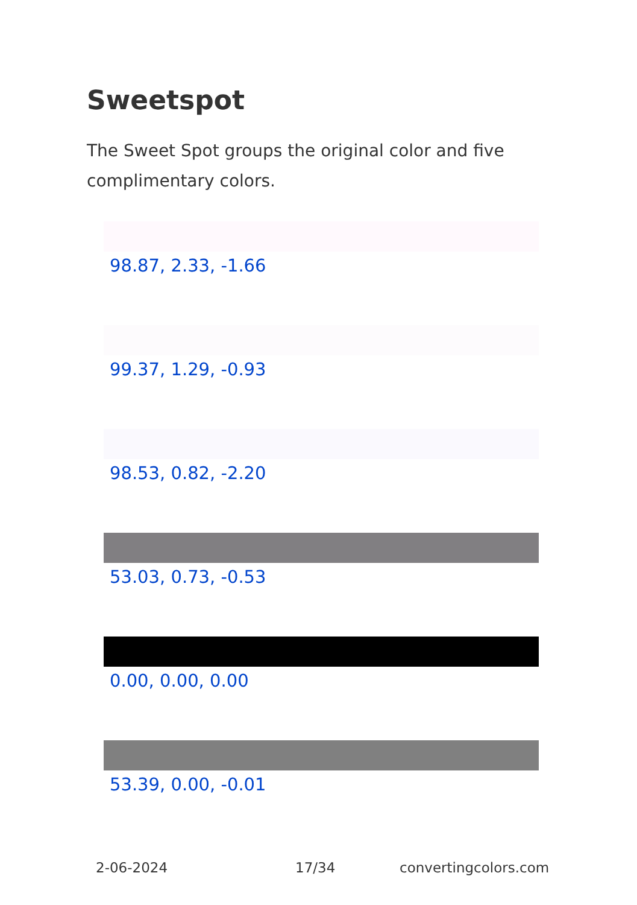Sweetspot
The Sweet Spot groups the original color and five complimentary colors.
98.87, 2.33, -1.66
99.37, 1.29, -0.93
98.53, 0.82, -2.20
53.03, 0.73, -0.53
0.00, 0.00, 0.00
53.39, 0.00, -0.01
2-06-2024 17/34 convertingcolors.com